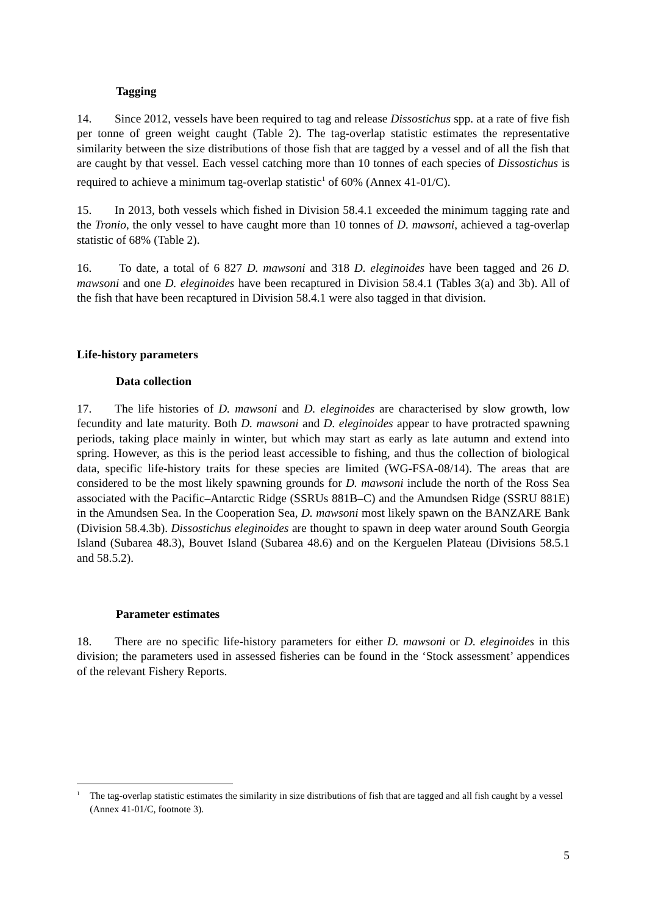Tagging
14. Since 2012, vessels have been required to tag and release Dissostichus spp. at a rate of five fish per tonne of green weight caught (Table 2). The tag-overlap statistic estimates the representative similarity between the size distributions of those fish that are tagged by a vessel and of all the fish that are caught by that vessel. Each vessel catching more than 10 tonnes of each species of Dissostichus is required to achieve a minimum tag-overlap statistic<sup>1</sup> of 60% (Annex 41-01/C).
15. In 2013, both vessels which fished in Division 58.4.1 exceeded the minimum tagging rate and the Tronio, the only vessel to have caught more than 10 tonnes of D. mawsoni, achieved a tag-overlap statistic of 68% (Table 2).
16. To date, a total of 6 827 D. mawsoni and 318 D. eleginoides have been tagged and 26 D. mawsoni and one D. eleginoides have been recaptured in Division 58.4.1 (Tables 3(a) and 3b). All of the fish that have been recaptured in Division 58.4.1 were also tagged in that division.
Life-history parameters
Data collection
17. The life histories of D. mawsoni and D. eleginoides are characterised by slow growth, low fecundity and late maturity. Both D. mawsoni and D. eleginoides appear to have protracted spawning periods, taking place mainly in winter, but which may start as early as late autumn and extend into spring. However, as this is the period least accessible to fishing, and thus the collection of biological data, specific life-history traits for these species are limited (WG-FSA-08/14). The areas that are considered to be the most likely spawning grounds for D. mawsoni include the north of the Ross Sea associated with the Pacific–Antarctic Ridge (SSRUs 881B–C) and the Amundsen Ridge (SSRU 881E) in the Amundsen Sea. In the Cooperation Sea, D. mawsoni most likely spawn on the BANZARE Bank (Division 58.4.3b). Dissostichus eleginoides are thought to spawn in deep water around South Georgia Island (Subarea 48.3), Bouvet Island (Subarea 48.6) and on the Kerguelen Plateau (Divisions 58.5.1 and 58.5.2).
Parameter estimates
18. There are no specific life-history parameters for either D. mawsoni or D. eleginoides in this division; the parameters used in assessed fisheries can be found in the ‘Stock assessment’ appendices of the relevant Fishery Reports.
<sup>1</sup> The tag-overlap statistic estimates the similarity in size distributions of fish that are tagged and all fish caught by a vessel (Annex 41-01/C, footnote 3).
5